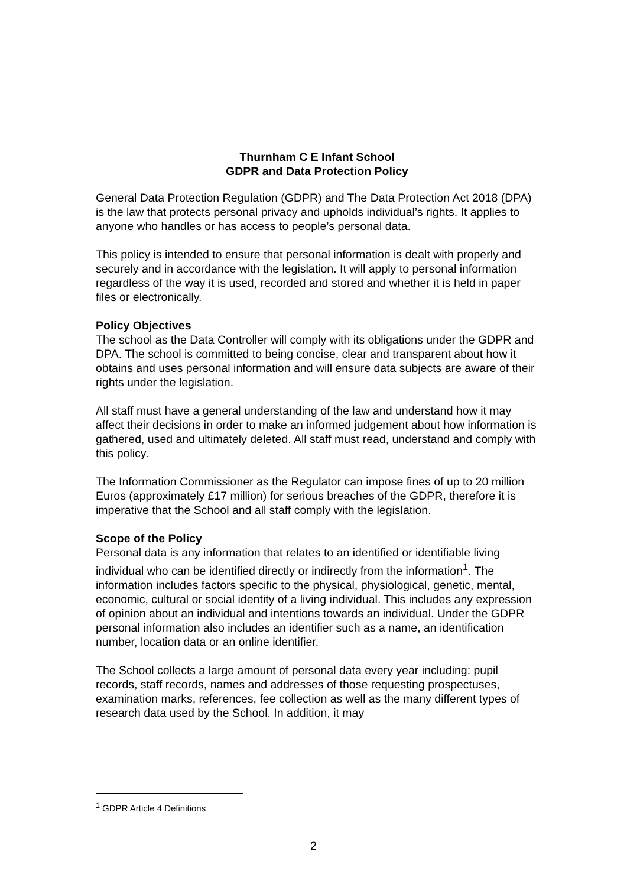Thurnham C E Infant School
GDPR and Data Protection Policy
General Data Protection Regulation (GDPR) and The Data Protection Act 2018 (DPA) is the law that protects personal privacy and upholds individual’s rights. It applies to anyone who handles or has access to people’s personal data.
This policy is intended to ensure that personal information is dealt with properly and securely and in accordance with the legislation. It will apply to personal information regardless of the way it is used, recorded and stored and whether it is held in paper files or electronically.
Policy Objectives
The school as the Data Controller will comply with its obligations under the GDPR and DPA. The school is committed to being concise, clear and transparent about how it obtains and uses personal information and will ensure data subjects are aware of their rights under the legislation.
All staff must have a general understanding of the law and understand how it may affect their decisions in order to make an informed judgement about how information is gathered, used and ultimately deleted. All staff must read, understand and comply with this policy.
The Information Commissioner as the Regulator can impose fines of up to 20 million Euros (approximately £17 million) for serious breaches of the GDPR, therefore it is imperative that the School and all staff comply with the legislation.
Scope of the Policy
Personal data is any information that relates to an identified or identifiable living individual who can be identified directly or indirectly from the information<sup>1</sup>. The information includes factors specific to the physical, physiological, genetic, mental, economic, cultural or social identity of a living individual. This includes any expression of opinion about an individual and intentions towards an individual. Under the GDPR personal information also includes an identifier such as a name, an identification number, location data or an online identifier.
The School collects a large amount of personal data every year including: pupil records, staff records, names and addresses of those requesting prospectuses, examination marks, references, fee collection as well as the many different types of research data used by the School. In addition, it may
<sup>1</sup> GDPR Article 4 Definitions
2